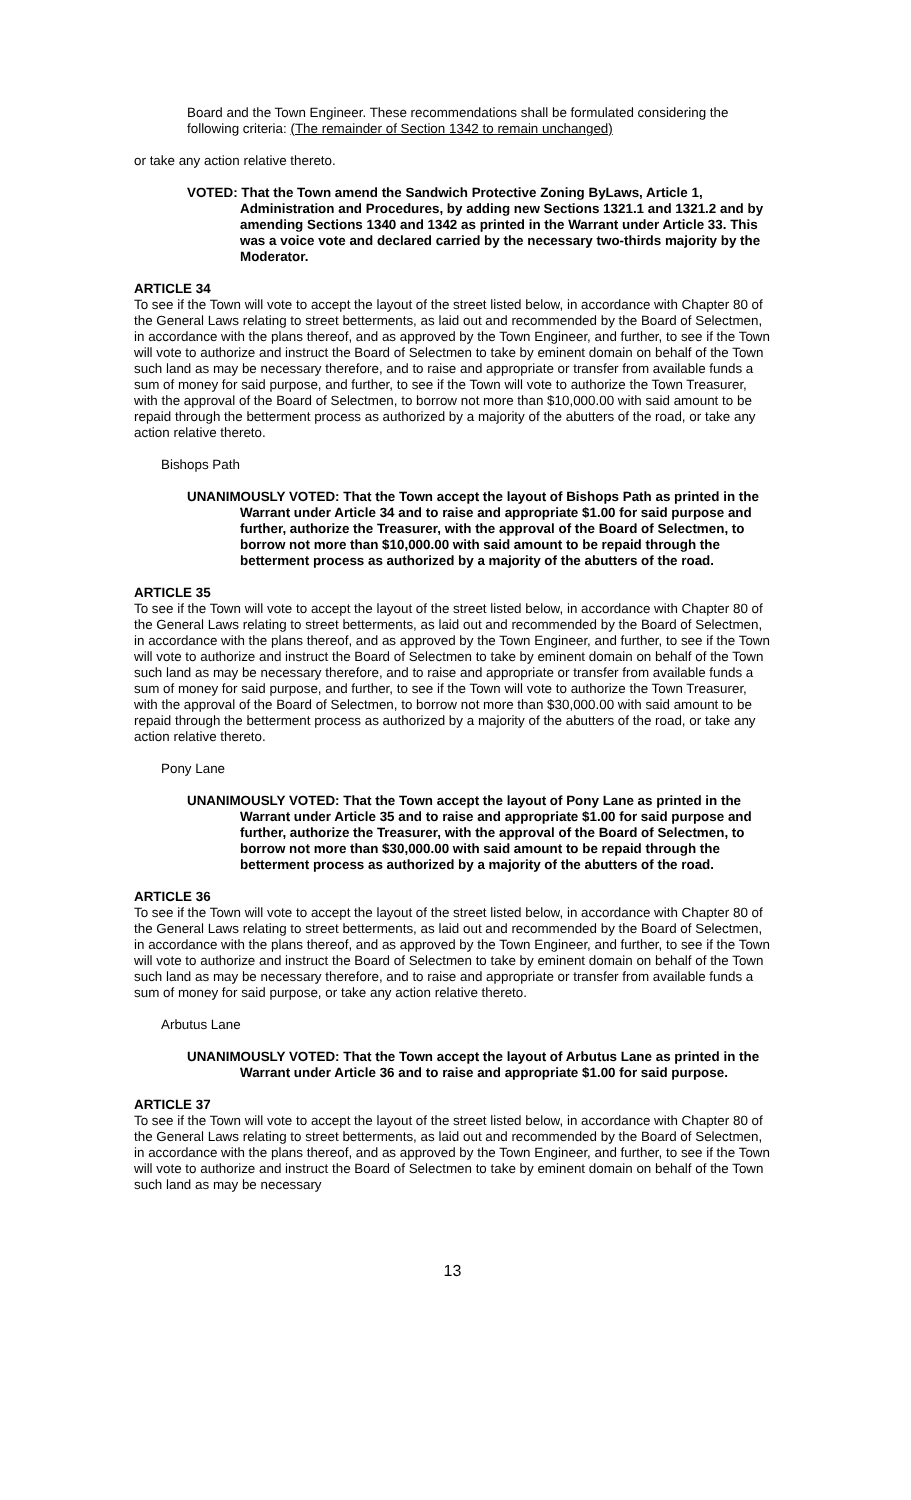Board and the Town Engineer. These recommendations shall be formulated considering the following criteria: (The remainder of Section 1342 to remain unchanged)
or take any action relative thereto.
VOTED: That the Town amend the Sandwich Protective Zoning ByLaws, Article 1, Administration and Procedures, by adding new Sections 1321.1 and 1321.2 and by amending Sections 1340 and 1342 as printed in the Warrant under Article 33. This was a voice vote and declared carried by the necessary two-thirds majority by the Moderator.
ARTICLE 34
To see if the Town will vote to accept the layout of the street listed below, in accordance with Chapter 80 of the General Laws relating to street betterments, as laid out and recommended by the Board of Selectmen, in accordance with the plans thereof, and as approved by the Town Engineer, and further, to see if the Town will vote to authorize and instruct the Board of Selectmen to take by eminent domain on behalf of the Town such land as may be necessary therefore, and to raise and appropriate or transfer from available funds a sum of money for said purpose, and further, to see if the Town will vote to authorize the Town Treasurer, with the approval of the Board of Selectmen, to borrow not more than $10,000.00 with said amount to be repaid through the betterment process as authorized by a majority of the abutters of the road, or take any action relative thereto.
Bishops Path
UNANIMOUSLY VOTED: That the Town accept the layout of Bishops Path as printed in the Warrant under Article 34 and to raise and appropriate $1.00 for said purpose and further, authorize the Treasurer, with the approval of the Board of Selectmen, to borrow not more than $10,000.00 with said amount to be repaid through the betterment process as authorized by a majority of the abutters of the road.
ARTICLE 35
To see if the Town will vote to accept the layout of the street listed below, in accordance with Chapter 80 of the General Laws relating to street betterments, as laid out and recommended by the Board of Selectmen, in accordance with the plans thereof, and as approved by the Town Engineer, and further, to see if the Town will vote to authorize and instruct the Board of Selectmen to take by eminent domain on behalf of the Town such land as may be necessary therefore, and to raise and appropriate or transfer from available funds a sum of money for said purpose, and further, to see if the Town will vote to authorize the Town Treasurer, with the approval of the Board of Selectmen, to borrow not more than $30,000.00 with said amount to be repaid through the betterment process as authorized by a majority of the abutters of the road, or take any action relative thereto.
Pony Lane
UNANIMOUSLY VOTED: That the Town accept the layout of Pony Lane as printed in the Warrant under Article 35 and to raise and appropriate $1.00 for said purpose and further, authorize the Treasurer, with the approval of the Board of Selectmen, to borrow not more than $30,000.00 with said amount to be repaid through the betterment process as authorized by a majority of the abutters of the road.
ARTICLE 36
To see if the Town will vote to accept the layout of the street listed below, in accordance with Chapter 80 of the General Laws relating to street betterments, as laid out and recommended by the Board of Selectmen, in accordance with the plans thereof, and as approved by the Town Engineer, and further, to see if the Town will vote to authorize and instruct the Board of Selectmen to take by eminent domain on behalf of the Town such land as may be necessary therefore, and to raise and appropriate or transfer from available funds a sum of money for said purpose, or take any action relative thereto.
Arbutus Lane
UNANIMOUSLY VOTED: That the Town accept the layout of Arbutus Lane as printed in the Warrant under Article 36 and to raise and appropriate $1.00 for said purpose.
ARTICLE 37
To see if the Town will vote to accept the layout of the street listed below, in accordance with Chapter 80 of the General Laws relating to street betterments, as laid out and recommended by the Board of Selectmen, in accordance with the plans thereof, and as approved by the Town Engineer, and further, to see if the Town will vote to authorize and instruct the Board of Selectmen to take by eminent domain on behalf of the Town such land as may be necessary
13